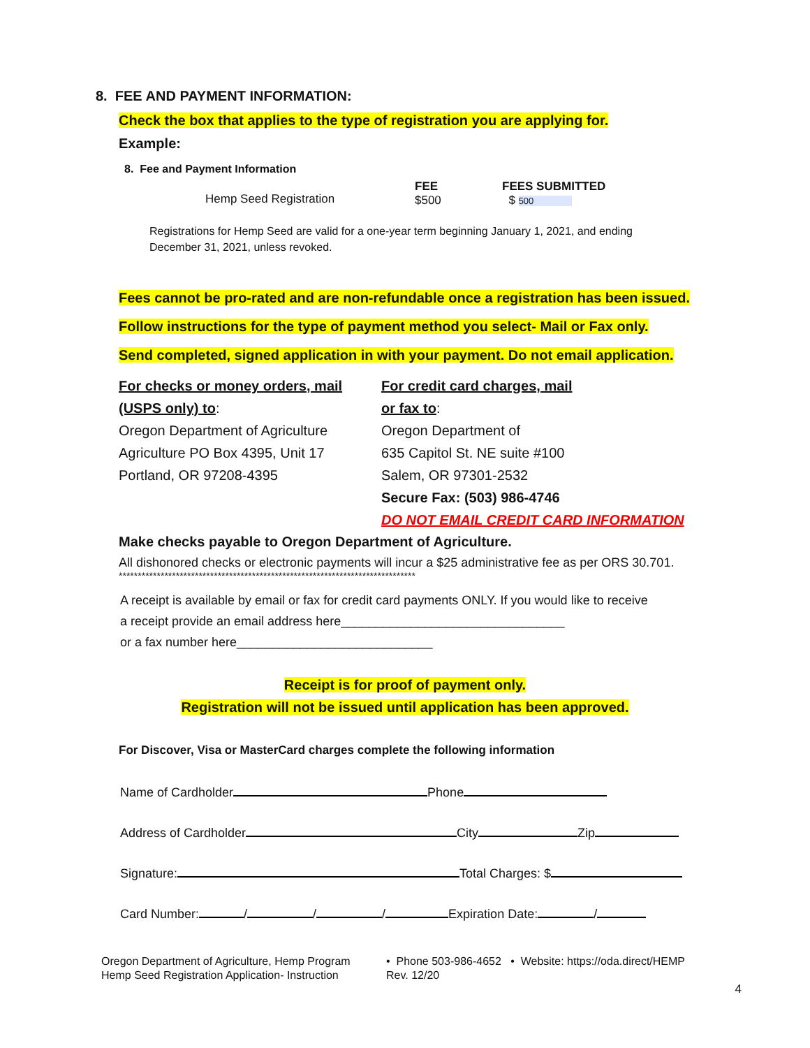8. FEE AND PAYMENT INFORMATION:
Check the box that applies to the type of registration you are applying for.
Example:
8. Fee and Payment Information
Hemp Seed Registration
FEE
$500
FEES SUBMITTED
$ 500
Registrations for Hemp Seed are valid for a one-year term beginning January 1, 2021, and ending December 31, 2021, unless revoked.
Fees cannot be pro-rated and are non-refundable once a registration has been issued.
Follow instructions for the type of payment method you select- Mail or Fax only.
Send completed, signed application in with your payment. Do not email application.
For checks or money orders, mail (USPS only) to:
Oregon Department of Agriculture
Agriculture PO Box 4395, Unit 17
Portland, OR 97208-4395
For credit card charges, mail
or fax to:
Oregon Department of
635 Capitol St. NE suite #100
Salem, OR 97301-2532
Secure Fax: (503) 986-4746
DO NOT EMAIL CREDIT CARD INFORMATION
Make checks payable to Oregon Department of Agriculture.
All dishonored checks or electronic payments will incur a $25 administrative fee as per ORS 30.701.
******************************************************************************
A receipt is available by email or fax for credit card payments ONLY. If you would like to receive
a receipt provide an email address here________________________________
or a fax number here____________________________
Receipt is for proof of payment only.
Registration will not be issued until application has been approved.
For Discover, Visa or MasterCard charges complete the following information
Name of Cardholder Phone
Address of Cardholder City Zip
Signature: Total Charges: $
Card Number: / / / Expiration Date: /
Oregon Department of Agriculture, Hemp Program
Hemp Seed Registration Application- Instruction
• Phone 503-986-4652 • Website: https://oda.direct/HEMP
Rev. 12/20
4